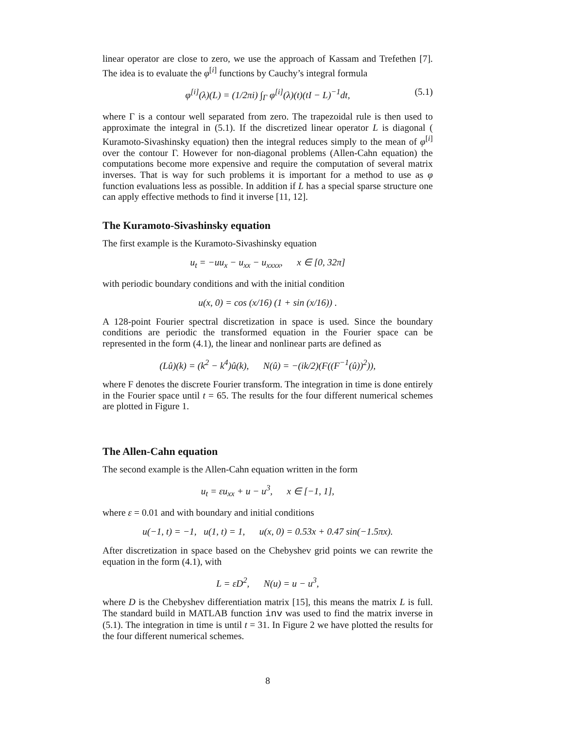linear operator are close to zero, we use the approach of Kassam and Trefethen [7]. The idea is to evaluate the φ<sup>[i]</sup> functions by Cauchy’s integral formula
φ<sup>[i]</sup>(λ)(L) = (1/2πi) ∫<sub>Γ</sub> φ<sup>[i]</sup>(λ)(t)(tI − L)<sup>−1</sup>dt, (5.1)
where Γ is a contour well separated from zero. The trapezoidal rule is then used to approximate the integral in (5.1). If the discretized linear operator L is diagonal ( Kuramoto-Sivashinsky equation) then the integral reduces simply to the mean of φ<sup>[i]</sup> over the contour Γ. However for non-diagonal problems (Allen-Cahn equation) the computations become more expensive and require the computation of several matrix inverses. That is way for such problems it is important for a method to use as φ function evaluations less as possible. In addition if L has a special sparse structure one can apply effective methods to find it inverse [11, 12].
The Kuramoto-Sivashinsky equation
The first example is the Kuramoto-Sivashinsky equation
u<sub>t</sub> = −uu<sub>x</sub> − u<sub>xx</sub> − u<sub>xxxx</sub>, x ∈ [0, 32π]
with periodic boundary conditions and with the initial condition
u(x, 0) = cos (x/16) (1 + sin (x/16)) .
A 128-point Fourier spectral discretization in space is used. Since the boundary conditions are periodic the transformed equation in the Fourier space can be represented in the form (4.1), the linear and nonlinear parts are defined as
(Lû)(k) = (k<sup>2</sup> − k<sup>4</sup>)û(k), N(û) = −(ik/2)(F((F<sup>−1</sup>(û))<sup>2</sup>)),
where F denotes the discrete Fourier transform. The integration in time is done entirely in the Fourier space until t = 65. The results for the four different numerical schemes are plotted in Figure 1.
The Allen-Cahn equation
The second example is the Allen-Cahn equation written in the form
u<sub>t</sub> = εu<sub>xx</sub> + u − u<sup>3</sup>, x ∈ [−1, 1],
where ε = 0.01 and with boundary and initial conditions
u(−1, t) = −1, u(1, t) = 1, u(x, 0) = 0.53x + 0.47 sin(−1.5πx).
After discretization in space based on the Chebyshev grid points we can rewrite the equation in the form (4.1), with
L = εD<sup>2</sup>, N(u) = u − u<sup>3</sup>,
where D is the Chebyshev differentiation matrix [15], this means the matrix L is full. The standard build in MATLAB function inv was used to find the matrix inverse in (5.1). The integration in time is until t = 31. In Figure 2 we have plotted the results for the four different numerical schemes.
8